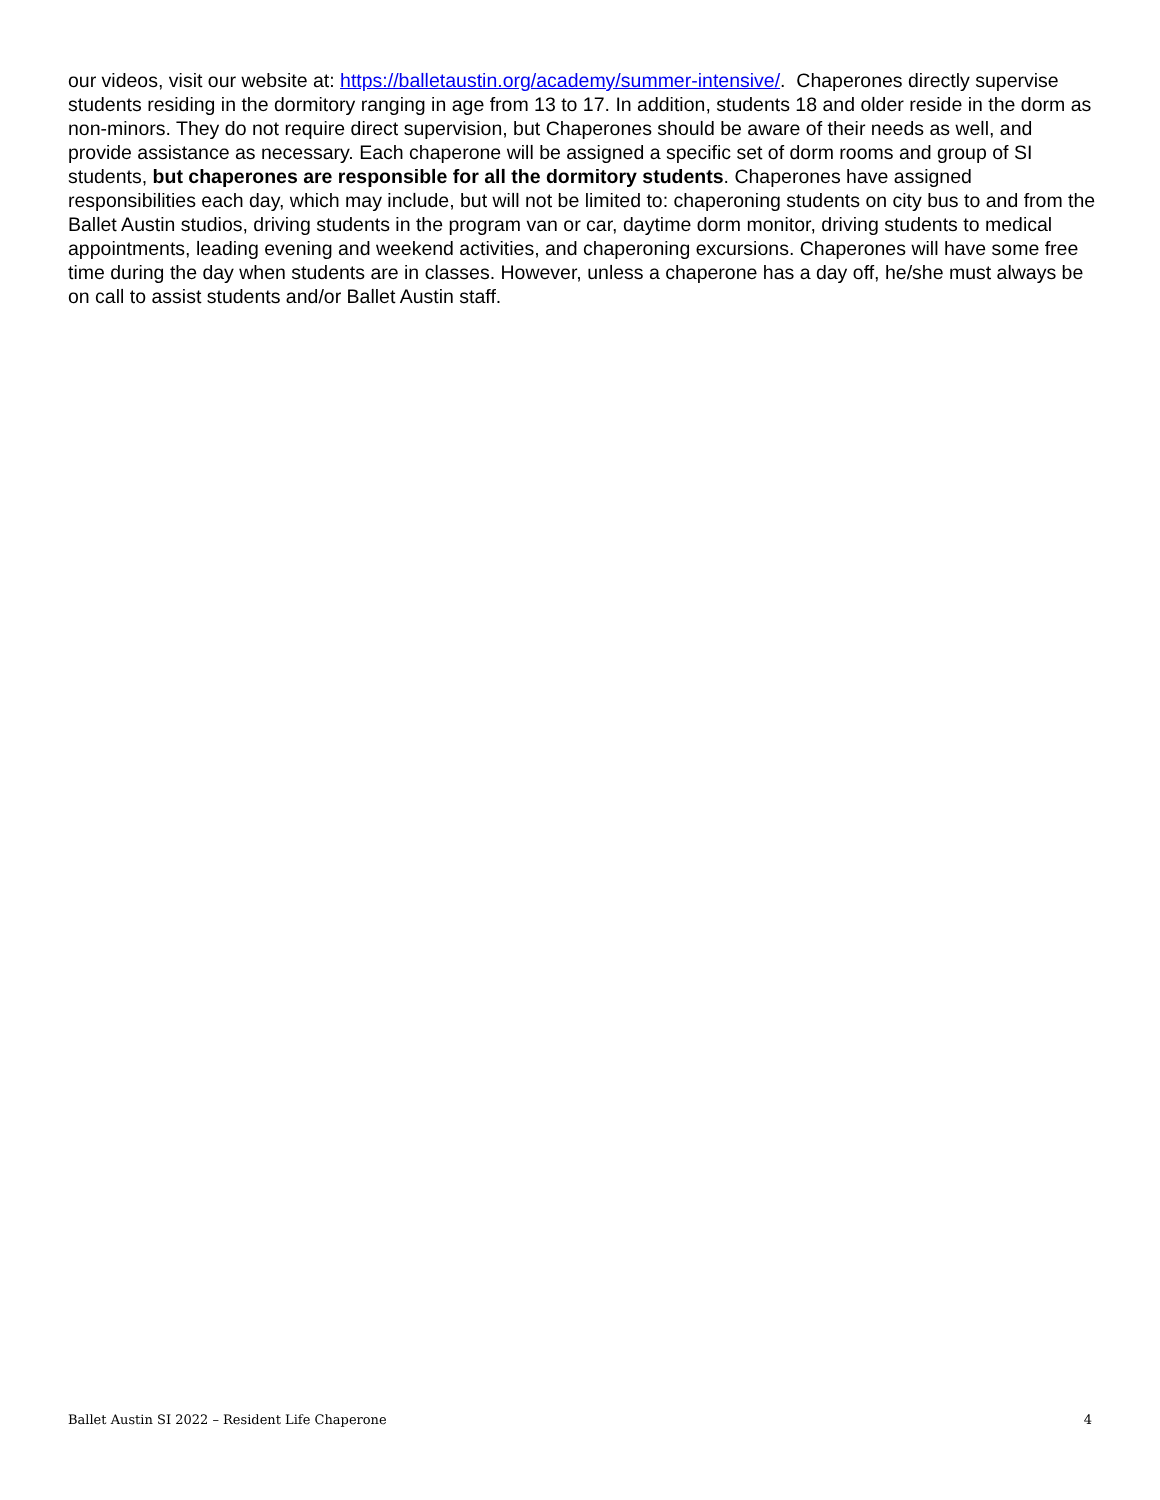our videos, visit our website at: https://balletaustin.org/academy/summer-intensive/. Chaperones directly supervise students residing in the dormitory ranging in age from 13 to 17. In addition, students 18 and older reside in the dorm as non-minors. They do not require direct supervision, but Chaperones should be aware of their needs as well, and provide assistance as necessary. Each chaperone will be assigned a specific set of dorm rooms and group of SI students, but chaperones are responsible for all the dormitory students. Chaperones have assigned responsibilities each day, which may include, but will not be limited to: chaperoning students on city bus to and from the Ballet Austin studios, driving students in the program van or car, daytime dorm monitor, driving students to medical appointments, leading evening and weekend activities, and chaperoning excursions. Chaperones will have some free time during the day when students are in classes. However, unless a chaperone has a day off, he/she must always be on call to assist students and/or Ballet Austin staff.
Ballet Austin SI 2022 – Resident Life Chaperone 4